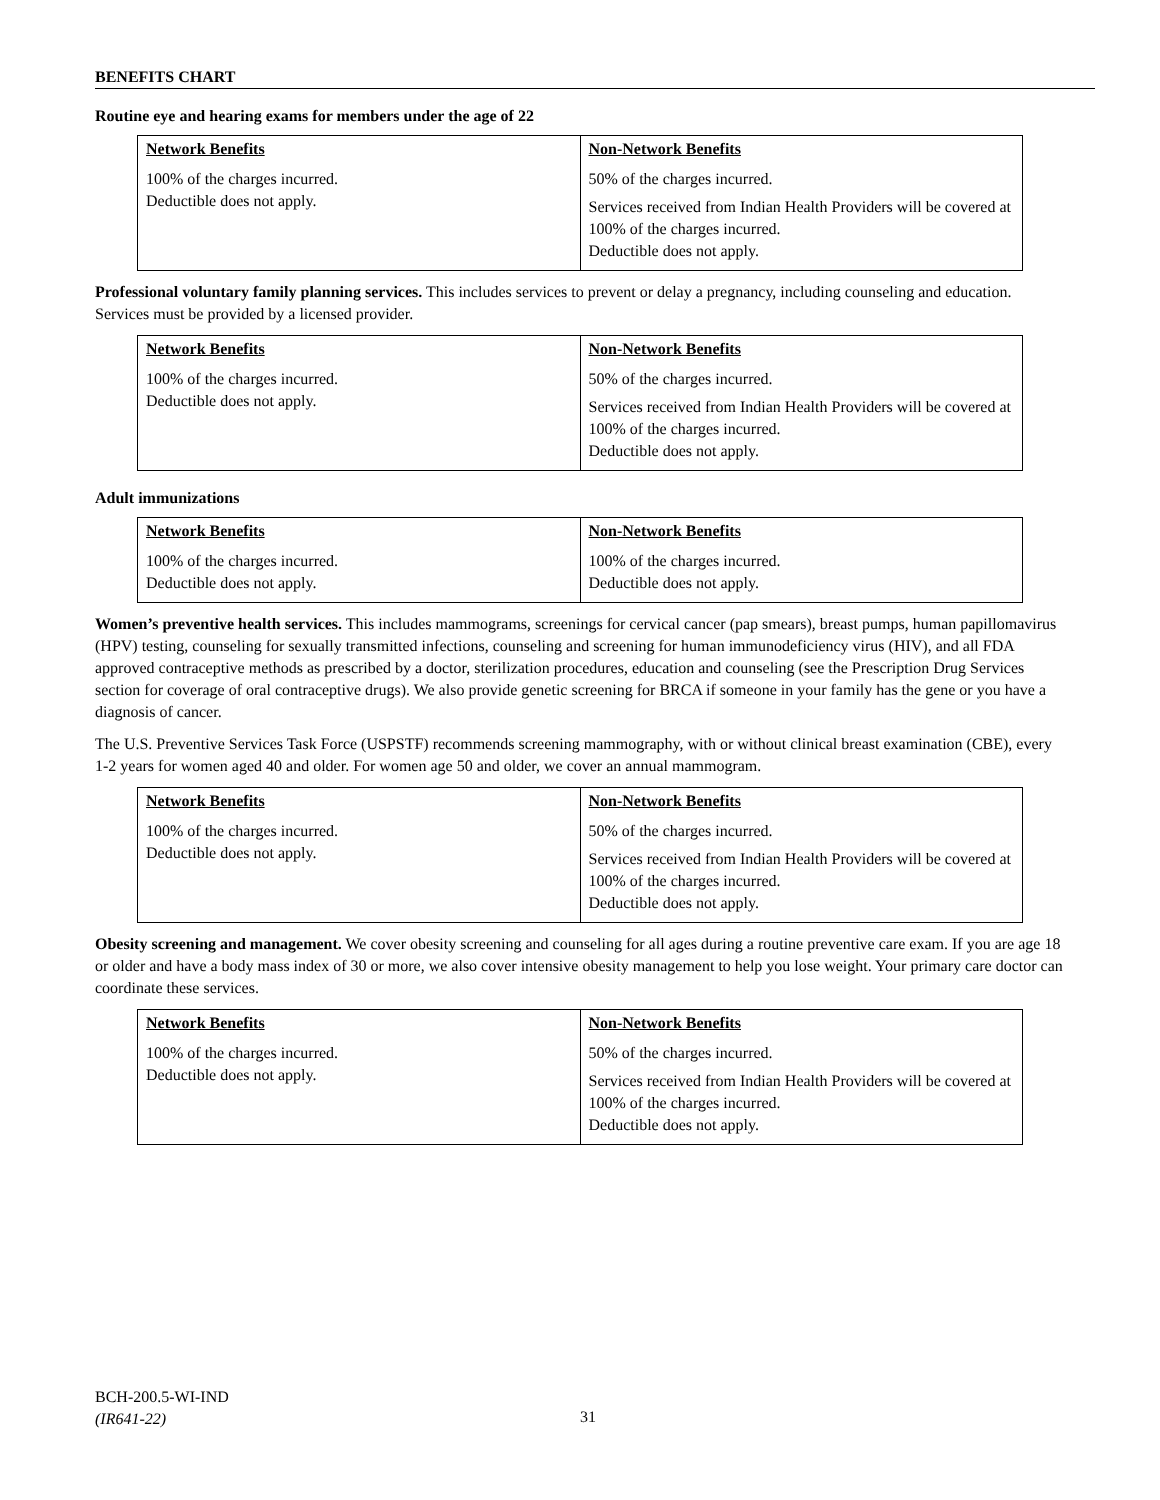BENEFITS CHART
Routine eye and hearing exams for members under the age of 22
| Network Benefits | Non-Network Benefits |
| --- | --- |
| 100% of the charges incurred. Deductible does not apply. | 50% of the charges incurred. Services received from Indian Health Providers will be covered at 100% of the charges incurred. Deductible does not apply. |
Professional voluntary family planning services. This includes services to prevent or delay a pregnancy, including counseling and education. Services must be provided by a licensed provider.
| Network Benefits | Non-Network Benefits |
| --- | --- |
| 100% of the charges incurred. Deductible does not apply. | 50% of the charges incurred. Services received from Indian Health Providers will be covered at 100% of the charges incurred. Deductible does not apply. |
Adult immunizations
| Network Benefits | Non-Network Benefits |
| --- | --- |
| 100% of the charges incurred. Deductible does not apply. | 100% of the charges incurred. Deductible does not apply. |
Women’s preventive health services. This includes mammograms, screenings for cervical cancer (pap smears), breast pumps, human papillomavirus (HPV) testing, counseling for sexually transmitted infections, counseling and screening for human immunodeficiency virus (HIV), and all FDA approved contraceptive methods as prescribed by a doctor, sterilization procedures, education and counseling (see the Prescription Drug Services section for coverage of oral contraceptive drugs). We also provide genetic screening for BRCA if someone in your family has the gene or you have a diagnosis of cancer.
The U.S. Preventive Services Task Force (USPSTF) recommends screening mammography, with or without clinical breast examination (CBE), every 1-2 years for women aged 40 and older. For women age 50 and older, we cover an annual mammogram.
| Network Benefits | Non-Network Benefits |
| --- | --- |
| 100% of the charges incurred. Deductible does not apply. | 50% of the charges incurred. Services received from Indian Health Providers will be covered at 100% of the charges incurred. Deductible does not apply. |
Obesity screening and management. We cover obesity screening and counseling for all ages during a routine preventive care exam. If you are age 18 or older and have a body mass index of 30 or more, we also cover intensive obesity management to help you lose weight. Your primary care doctor can coordinate these services.
| Network Benefits | Non-Network Benefits |
| --- | --- |
| 100% of the charges incurred. Deductible does not apply. | 50% of the charges incurred. Services received from Indian Health Providers will be covered at 100% of the charges incurred. Deductible does not apply. |
BCH-200.5-WI-IND
(IR641-22)
31